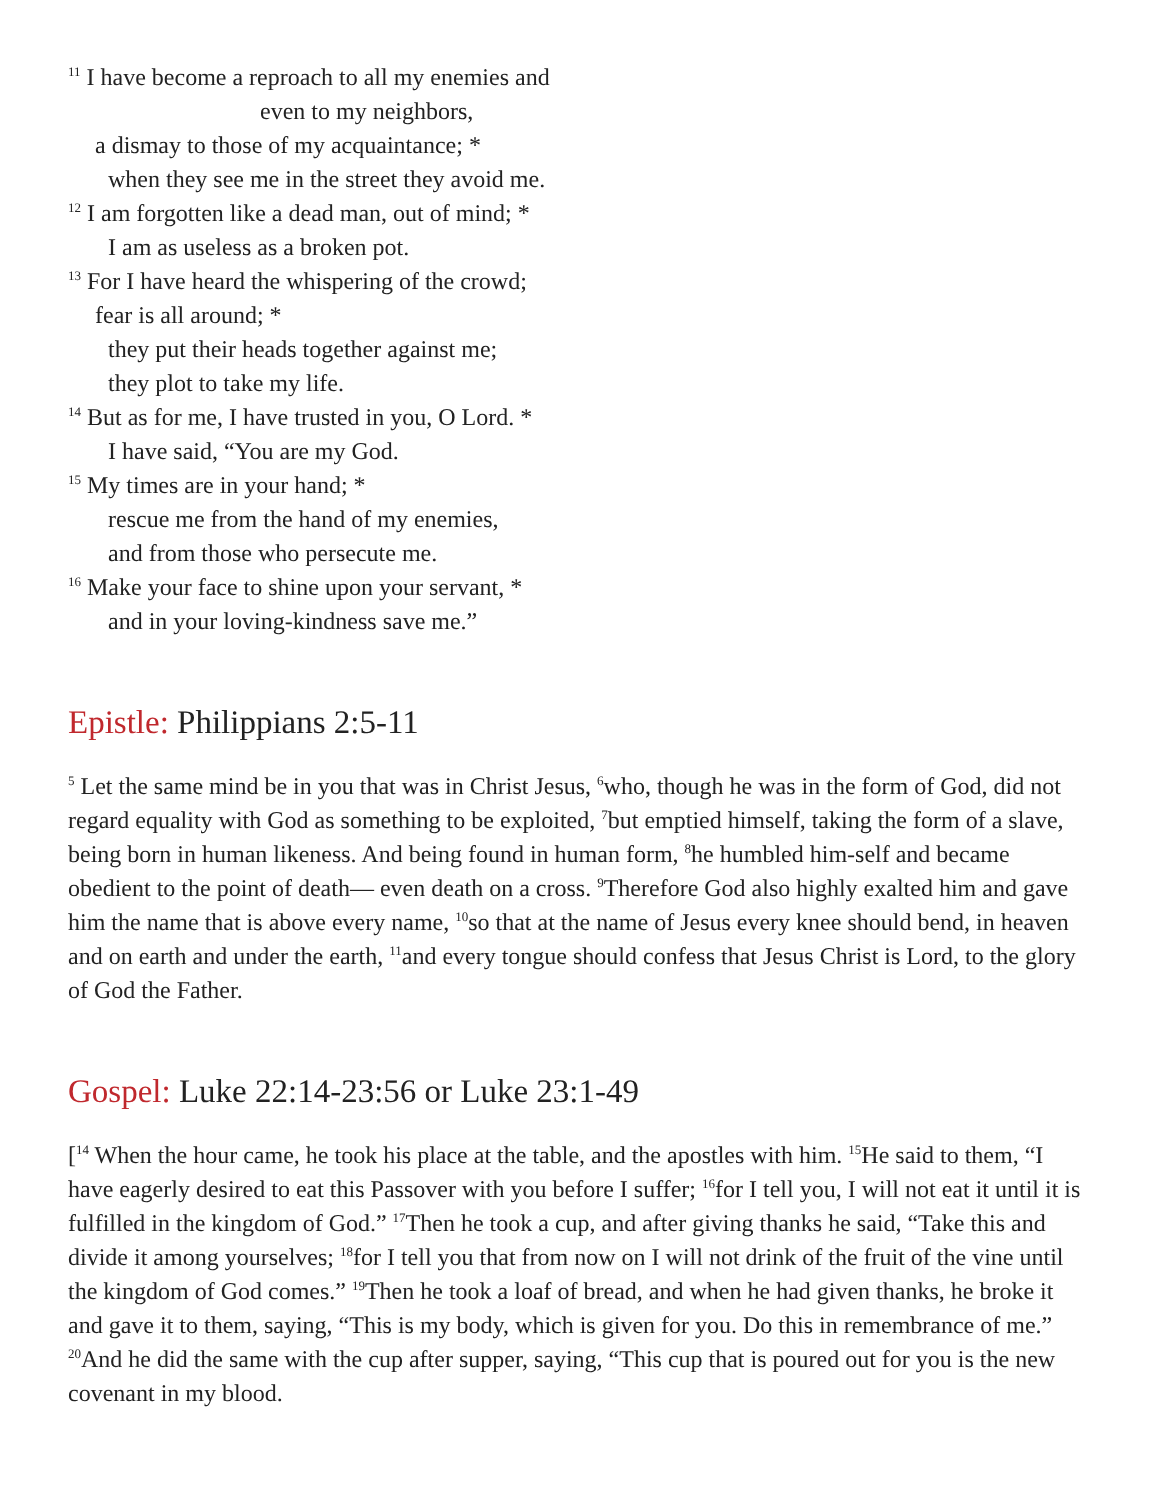<sup>11</sup> I have become a reproach to all my enemies and
even to my neighbors,
a dismay to those of my acquaintance; *
when they see me in the street they avoid me.
<sup>12</sup> I am forgotten like a dead man, out of mind; *
I am as useless as a broken pot.
<sup>13</sup> For I have heard the whispering of the crowd;
fear is all around; *
they put their heads together against me;
they plot to take my life.
<sup>14</sup> But as for me, I have trusted in you, O Lord. *
I have said, “You are my God.
<sup>15</sup> My times are in your hand; *
rescue me from the hand of my enemies,
and from those who persecute me.
<sup>16</sup> Make your face to shine upon your servant, *
and in your loving-kindness save me.”
Epistle: Philippians 2:5-11
<sup>5</sup> Let the same mind be in you that was in Christ Jesus, <sup>6</sup>who, though he was in the form of God, did not regard equality with God as something to be exploited, <sup>7</sup>but emptied himself, taking the form of a slave, being born in human likeness. And being found in human form, <sup>8</sup>he humbled him-self and became obedient to the point of death— even death on a cross. <sup>9</sup>Therefore God also highly exalted him and gave him the name that is above every name, <sup>10</sup>so that at the name of Jesus every knee should bend, in heaven and on earth and under the earth, <sup>11</sup>and every tongue should confess that Jesus Christ is Lord, to the glory of God the Father.
Gospel: Luke 22:14-23:56 or Luke 23:1-49
[<sup>14</sup> When the hour came, he took his place at the table, and the apostles with him. <sup>15</sup>He said to them, “I have eagerly desired to eat this Passover with you before I suffer; <sup>16</sup>for I tell you, I will not eat it until it is fulfilled in the kingdom of God.” <sup>17</sup>Then he took a cup, and after giving thanks he said, “Take this and divide it among yourselves; <sup>18</sup>for I tell you that from now on I will not drink of the fruit of the vine until the kingdom of God comes.” <sup>19</sup>Then he took a loaf of bread, and when he had given thanks, he broke it and gave it to them, saying, “This is my body, which is given for you. Do this in remembrance of me.” <sup>20</sup>And he did the same with the cup after supper, saying, “This cup that is poured out for you is the new covenant in my blood.